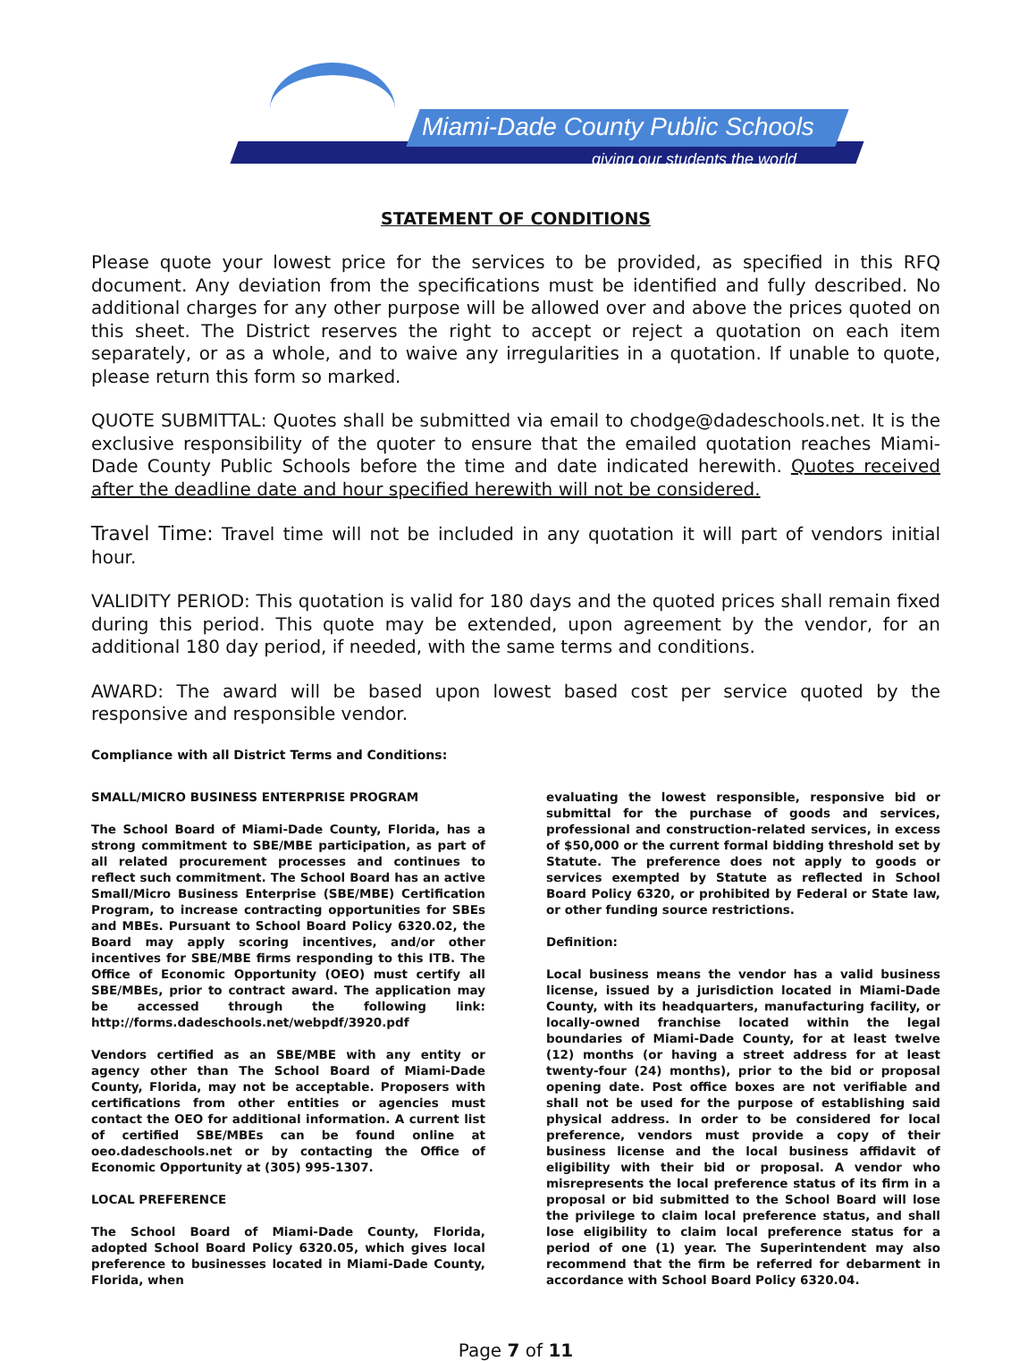Miami-Dade County Public Schools
giving our students the world
STATEMENT OF CONDITIONS
Please quote your lowest price for the services to be provided, as specified in this RFQ document. Any deviation from the specifications must be identified and fully described. No additional charges for any other purpose will be allowed over and above the prices quoted on this sheet. The District reserves the right to accept or reject a quotation on each item separately, or as a whole, and to waive any irregularities in a quotation. If unable to quote, please return this form so marked.
QUOTE SUBMITTAL: Quotes shall be submitted via email to chodge@dadeschools.net. It is the exclusive responsibility of the quoter to ensure that the emailed quotation reaches Miami-Dade County Public Schools before the time and date indicated herewith. Quotes received after the deadline date and hour specified herewith will not be considered.
Travel Time: Travel time will not be included in any quotation it will part of vendors initial hour.
VALIDITY PERIOD: This quotation is valid for 180 days and the quoted prices shall remain fixed during this period. This quote may be extended, upon agreement by the vendor, for an additional 180 day period, if needed, with the same terms and conditions.
AWARD: The award will be based upon lowest based cost per service quoted by the responsive and responsible vendor.
Compliance with all District Terms and Conditions:
SMALL/MICRO BUSINESS ENTERPRISE PROGRAM
The School Board of Miami-Dade County, Florida, has a strong commitment to SBE/MBE participation, as part of all related procurement processes and continues to reflect such commitment. The School Board has an active Small/Micro Business Enterprise (SBE/MBE) Certification Program, to increase contracting opportunities for SBEs and MBEs. Pursuant to School Board Policy 6320.02, the Board may apply scoring incentives, and/or other incentives for SBE/MBE firms responding to this ITB. The Office of Economic Opportunity (OEO) must certify all SBE/MBEs, prior to contract award. The application may be accessed through the following link: http://forms.dadeschools.net/webpdf/3920.pdf
Vendors certified as an SBE/MBE with any entity or agency other than The School Board of Miami-Dade County, Florida, may not be acceptable. Proposers with certifications from other entities or agencies must contact the OEO for additional information. A current list of certified SBE/MBEs can be found online at oeo.dadeschools.net or by contacting the Office of Economic Opportunity at (305) 995-1307.
LOCAL PREFERENCE
The School Board of Miami-Dade County, Florida, adopted School Board Policy 6320.05, which gives local preference to businesses located in Miami-Dade County, Florida, when
evaluating the lowest responsible, responsive bid or submittal for the purchase of goods and services, professional and construction-related services, in excess of $50,000 or the current formal bidding threshold set by Statute. The preference does not apply to goods or services exempted by Statute as reflected in School Board Policy 6320, or prohibited by Federal or State law, or other funding source restrictions.
Definition:
Local business means the vendor has a valid business license, issued by a jurisdiction located in Miami-Dade County, with its headquarters, manufacturing facility, or locally-owned franchise located within the legal boundaries of Miami-Dade County, for at least twelve (12) months (or having a street address for at least twenty-four (24) months), prior to the bid or proposal opening date. Post office boxes are not verifiable and shall not be used for the purpose of establishing said physical address. In order to be considered for local preference, vendors must provide a copy of their business license and the local business affidavit of eligibility with their bid or proposal. A vendor who misrepresents the local preference status of its firm in a proposal or bid submitted to the School Board will lose the privilege to claim local preference status, and shall lose eligibility to claim local preference status for a period of one (1) year. The Superintendent may also recommend that the firm be referred for debarment in accordance with School Board Policy 6320.04.
Page 7 of 11